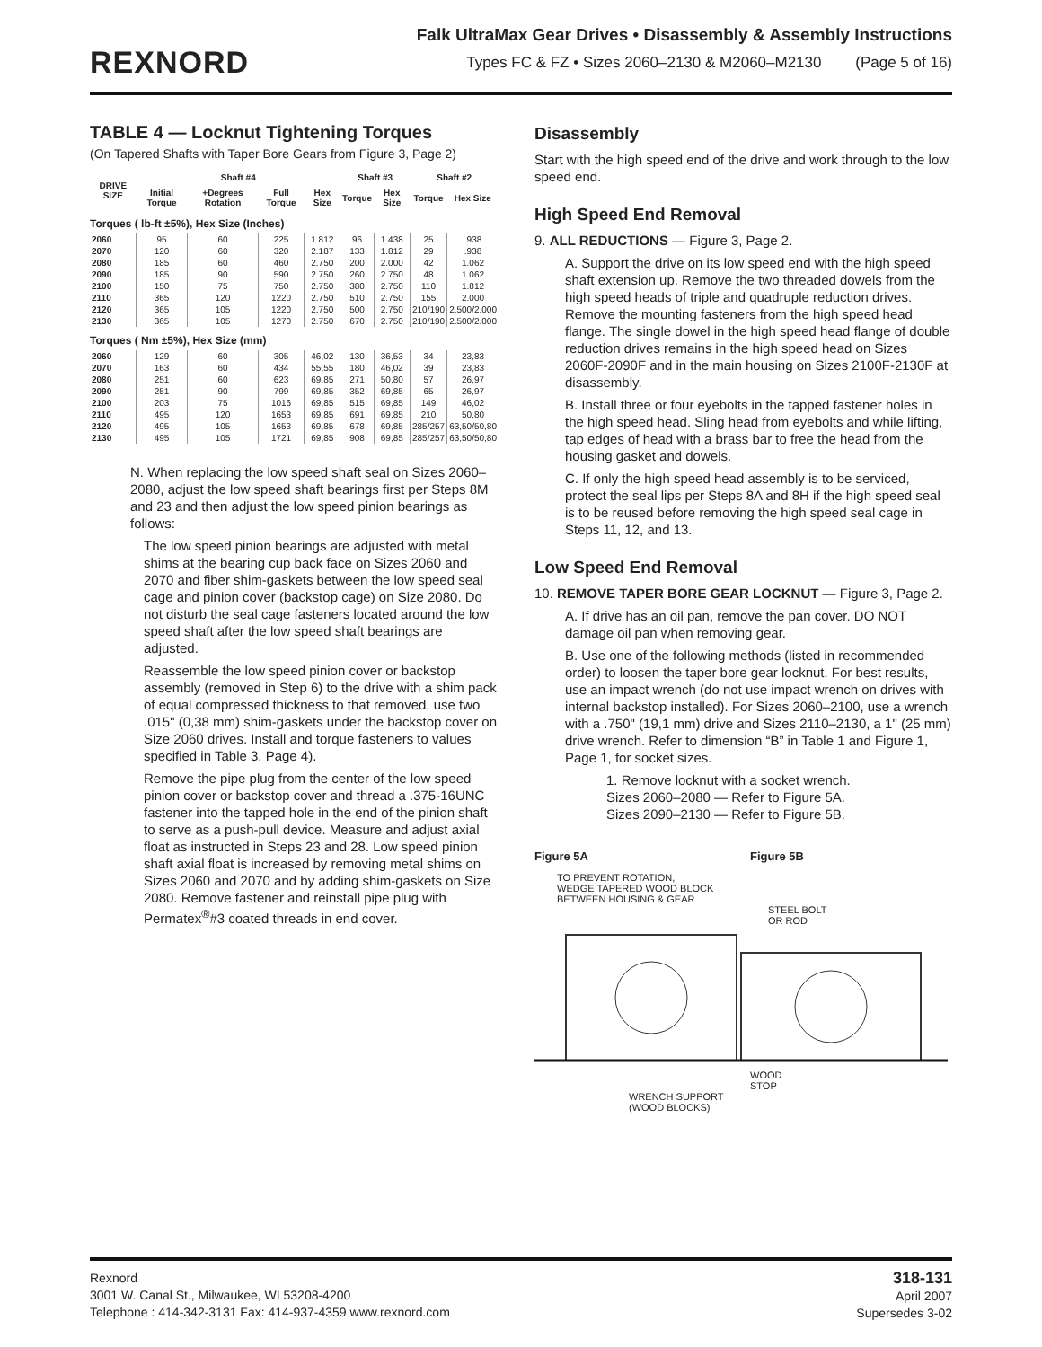REXNORD
Falk UltraMax Gear Drives • Disassembly & Assembly Instructions
Types FC & FZ • Sizes 2060–2130 & M2060–M2130 (Page 5 of 16)
TABLE 4 — Locknut Tightening Torques
(On Tapered Shafts with Taper Bore Gears from Figure 3, Page 2)
| DRIVE SIZE | Shaft #4 | | | | Shaft #3 | | Shaft #2 | |
| --- | --- | --- | --- | --- | --- | --- | --- | --- |
| | Initial Torque | +Degrees Rotation | Full Torque | Hex Size | Torque | Hex Size | Torque | Hex Size |
| Torques ( lb-ft ±5%), Hex Size (Inches) | | | | | | | | |
| 2060 | 95 | 60 | 225 | 1.812 | 96 | 1.438 | 25 | .938 |
| 2070 | 120 | 60 | 320 | 2.187 | 133 | 1.812 | 29 | .938 |
| 2080 | 185 | 60 | 460 | 2.750 | 200 | 2.000 | 42 | 1.062 |
| 2090 | 185 | 90 | 590 | 2.750 | 260 | 2.750 | 48 | 1.062 |
| 2100 | 150 | 75 | 750 | 2.750 | 380 | 2.750 | 110 | 1.812 |
| 2110 | 365 | 120 | 1220 | 2.750 | 510 | 2.750 | 155 | 2.000 |
| 2120 | 365 | 105 | 1220 | 2.750 | 500 | 2.750 | 210/190 | 2.500/2.000 |
| 2130 | 365 | 105 | 1270 | 2.750 | 670 | 2.750 | 210/190 | 2.500/2.000 |
| Torques ( Nm ±5%), Hex Size (mm) | | | | | | | | |
| 2060 | 129 | 60 | 305 | 46,02 | 130 | 36,53 | 34 | 23,83 |
| 2070 | 163 | 60 | 434 | 55,55 | 180 | 46,02 | 39 | 23,83 |
| 2080 | 251 | 60 | 623 | 69,85 | 271 | 50,80 | 57 | 26,97 |
| 2090 | 251 | 90 | 799 | 69,85 | 352 | 69,85 | 65 | 26,97 |
| 2100 | 203 | 75 | 1016 | 69,85 | 515 | 69,85 | 149 | 46,02 |
| 2110 | 495 | 120 | 1653 | 69,85 | 691 | 69,85 | 210 | 50,80 |
| 2120 | 495 | 105 | 1653 | 69,85 | 678 | 69,85 | 285/257 | 63,50/50,80 |
| 2130 | 495 | 105 | 1721 | 69,85 | 908 | 69,85 | 285/257 | 63,50/50,80 |
N. When replacing the low speed shaft seal on Sizes 2060–2080, adjust the low speed shaft bearings first per Steps 8M and 23 and then adjust the low speed pinion bearings as follows:
The low speed pinion bearings are adjusted with metal shims at the bearing cup back face on Sizes 2060 and 2070 and fiber shim-gaskets between the low speed seal cage and pinion cover (backstop cage) on Size 2080. Do not disturb the seal cage fasteners located around the low speed shaft after the low speed shaft bearings are adjusted.
Reassemble the low speed pinion cover or back­stop assembly (removed in Step 6) to the drive with a shim pack of equal compressed thickness to that removed, use two .015" (0,38 mm) shim-gaskets under the backstop cover on Size 2060 drives. Install and torque fasteners to values specified in Table 3, Page 4).
Remove the pipe plug from the center of the low speed pinion cover or backstop cover and thread a .375-16UNC fastener into the tapped hole in the end of the pinion shaft to serve as a push-pull device. Measure and adjust axial float as instructed in Steps 23 and 28. Low speed pinion shaft axial float is increased by removing metal shims on Sizes 2060 and 2070 and by adding shim-gaskets on Size 2080. Remove fastener and reinstall pipe plug with Permatex<sup>®</sup>#3 coated threads in end cover.
Disassembly
Start with the high speed end of the drive and work through to the low speed end.
High Speed End Removal
9. ALL REDUCTIONS — Figure 3, Page 2.
A. Support the drive on its low speed end with the high speed shaft extension up. Remove the two threaded dowels from the high speed heads of triple and quadruple reduction drives. Remove the mounting fasteners from the high speed head flange. The single dowel in the high speed head flange of double reduction drives remains in the high speed head on Sizes 2060F-2090F and in the main housing on Sizes 2100F-2130F at disassembly.
B. Install three or four eyebolts in the tapped fastener holes in the high speed head. Sling head from eyebolts and while lifting, tap edges of head with a brass bar to free the head from the housing gasket and dowels.
C. If only the high speed head assembly is to be serviced, protect the seal lips per Steps 8A and 8H if the high speed seal is to be reused before removing the high speed seal cage in Steps 11, 12, and 13.
Low Speed End Removal
10. REMOVE TAPER BORE GEAR LOCKNUT — Figure 3, Page 2.
A. If drive has an oil pan, remove the pan cover. DO NOT damage oil pan when removing gear.
B. Use one of the following methods (listed in recom­mended order) to loosen the taper bore gear lock­nut. For best results, use an impact wrench (do not use impact wrench on drives with internal backstop installed). For Sizes 2060–2100, use a wrench with a .750" (19,1 mm) drive and Sizes 2110–2130, a 1" (25 mm) drive wrench. Refer to dimension “B” in Table 1 and Figure 1, Page 1, for socket sizes.
1. Remove locknut with a socket wrench.
Sizes 2060–2080 — Refer to Figure 5A.
Sizes 2090–2130 — Refer to Figure 5B.
Figure 5A Figure 5B
TO PREVENT ROTATION,
WEDGE TAPERED WOOD BLOCK
BETWEEN HOUSING & GEAR
STEEL BOLT
OR ROD
WOOD
STOP
WRENCH SUPPORT
(WOOD BLOCKS)
Rexnord
3001 W. Canal St., Milwaukee, WI 53208-4200
Telephone : 414-342-3131 Fax: 414-937-4359 www.rexnord.com
318-131
April 2007
Supersedes 3-02